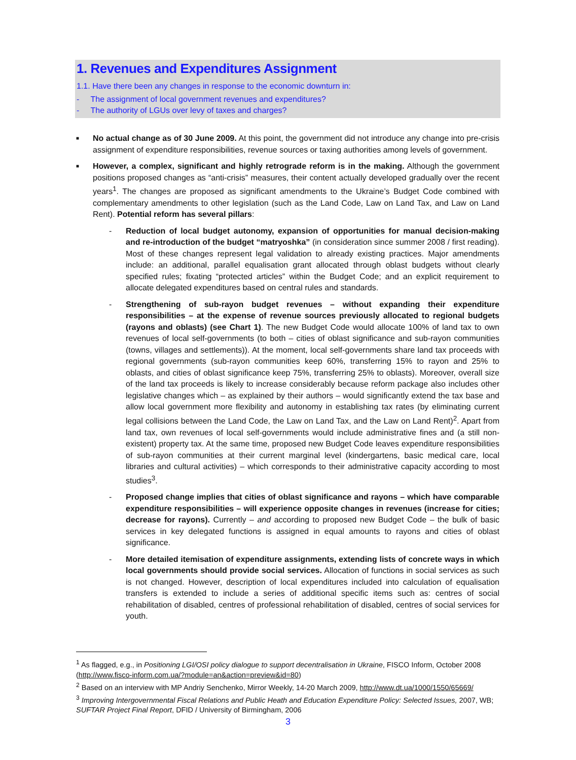1. Revenues and Expenditures Assignment
1.1. Have there been any changes in response to the economic downturn in:
- The assignment of local government revenues and expenditures?
- The authority of LGUs over levy of taxes and charges?
■
No actual change as of 30 June 2009. At this point, the government did not introduce any change into pre-crisis assignment of expenditure responsibilities, revenue sources or taxing authorities among levels of government.
■
However, a complex, significant and highly retrograde reform is in the making. Although the government positions proposed changes as “anti-crisis” measures, their content actually developed gradually over the recent years<sup>1</sup>. The changes are proposed as significant amendments to the Ukraine’s Budget Code combined with complementary amendments to other legislation (such as the Land Code, Law on Land Tax, and Law on Land Rent). Potential reform has several pillars:
- Reduction of local budget autonomy, expansion of opportunities for manual decision-making and re-introduction of the budget “matryoshka” (in consideration since summer 2008 / first reading). Most of these changes represent legal validation to already existing practices. Major amendments include: an additional, parallel equalisation grant allocated through oblast budgets without clearly specified rules; fixating “protected articles” within the Budget Code; and an explicit requirement to allocate delegated expenditures based on central rules and standards.
- Strengthening of sub-rayon budget revenues – without expanding their expenditure responsibilities – at the expense of revenue sources previously allocated to regional budgets (rayons and oblasts) (see Chart 1). The new Budget Code would allocate 100% of land tax to own revenues of local self-governments (to both – cities of oblast significance and sub-rayon communities (towns, villages and settlements)). At the moment, local self-governments share land tax proceeds with regional governments (sub-rayon communities keep 60%, transferring 15% to rayon and 25% to oblasts, and cities of oblast significance keep 75%, transferring 25% to oblasts). Moreover, overall size of the land tax proceeds is likely to increase considerably because reform package also includes other legislative changes which – as explained by their authors – would significantly extend the tax base and allow local government more flexibility and autonomy in establishing tax rates (by eliminating current legal collisions between the Land Code, the Law on Land Tax, and the Law on Land Rent)<sup>2</sup>. Apart from land tax, own revenues of local self-governments would include administrative fines and (a still non-existent) property tax. At the same time, proposed new Budget Code leaves expenditure responsibilities of sub-rayon communities at their current marginal level (kindergartens, basic medical care, local libraries and cultural activities) – which corresponds to their administrative capacity according to most studies<sup>3</sup>.
- Proposed change implies that cities of oblast significance and rayons – which have comparable expenditure responsibilities – will experience opposite changes in revenues (increase for cities; decrease for rayons). Currently – and according to proposed new Budget Code – the bulk of basic services in key delegated functions is assigned in equal amounts to rayons and cities of oblast significance.
- More detailed itemisation of expenditure assignments, extending lists of concrete ways in which local governments should provide social services. Allocation of functions in social services as such is not changed. However, description of local expenditures included into calculation of equalisation transfers is extended to include a series of additional specific items such as: centres of social rehabilitation of disabled, centres of professional rehabilitation of disabled, centres of social services for youth.
<sup>1</sup> As flagged, e.g., in Positioning LGI/OSI policy dialogue to support decentralisation in Ukraine, FISCO Inform, October 2008 (http://www.fisco-inform.com.ua/?module=an&action=preview&id=80)
<sup>2</sup> Based on an interview with MP Andriy Senchenko, Mirror Weekly, 14-20 March 2009, http://www.dt.ua/1000/1550/65669/
<sup>3</sup> Improving Intergovernmental Fiscal Relations and Public Heath and Education Expenditure Policy: Selected Issues, 2007, WB; SUFTAR Project Final Report, DFID / University of Birmingham, 2006
3